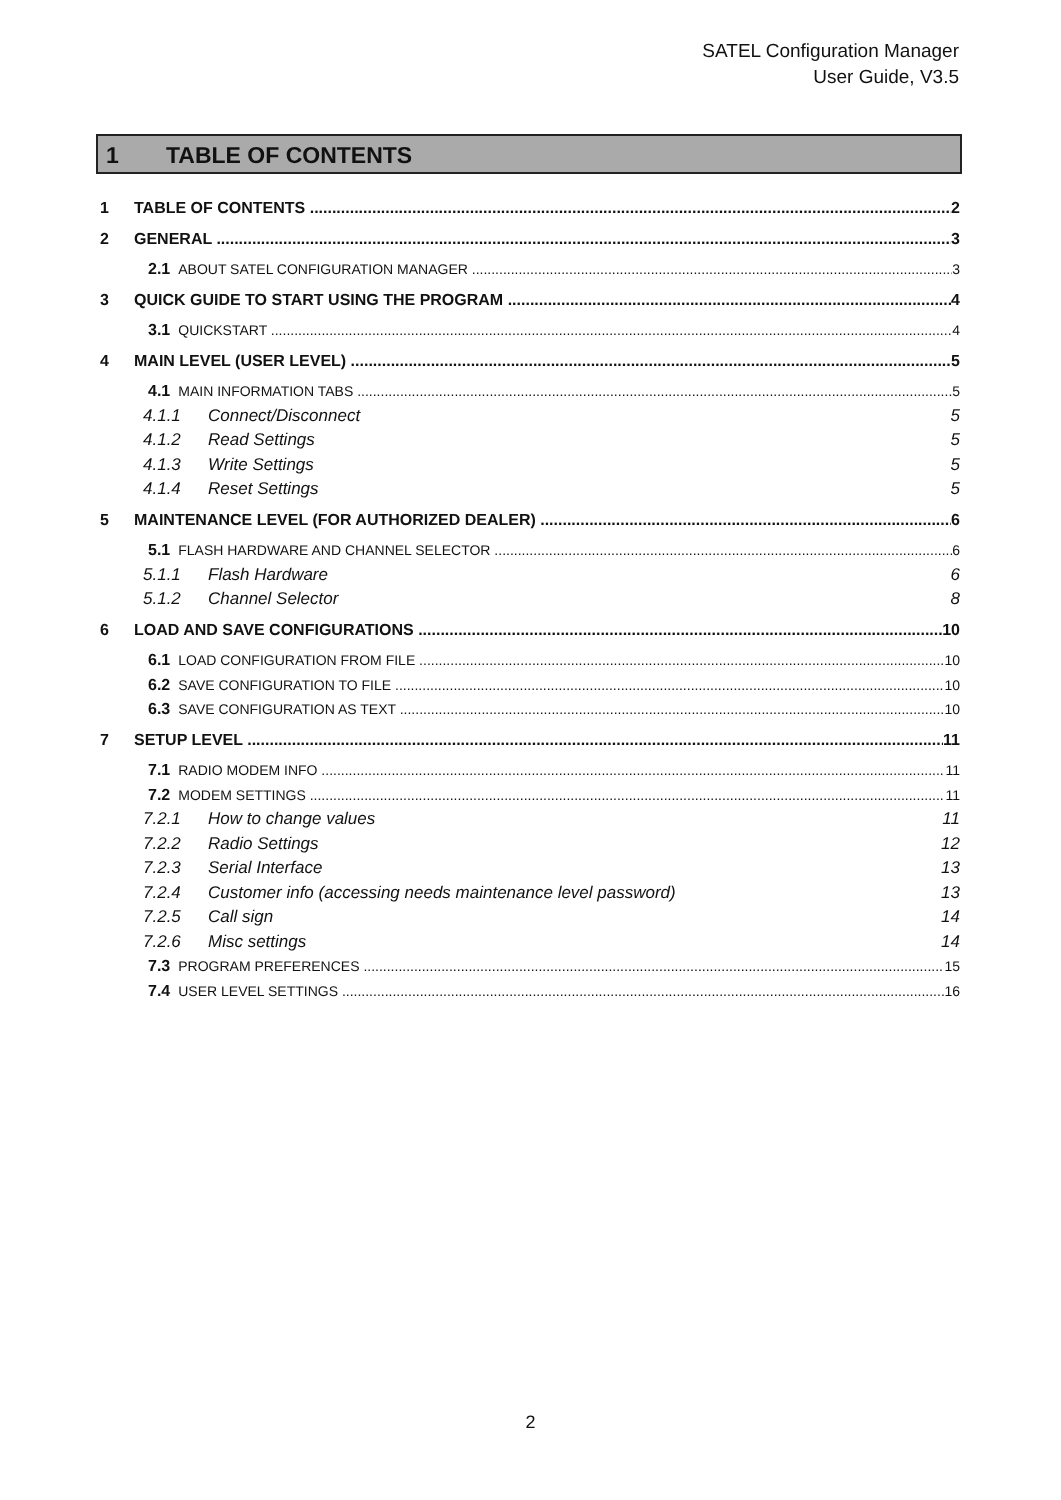SATEL Configuration Manager
User Guide, V3.5
1 TABLE OF CONTENTS
1 TABLE OF CONTENTS 2
2 GENERAL 3
2.1 ABOUT SATEL CONFIGURATION MANAGER 3
3 QUICK GUIDE TO START USING THE PROGRAM 4
3.1 QUICKSTART 4
4 MAIN LEVEL (USER LEVEL) 5
4.1 MAIN INFORMATION TABS 5
4.1.1 Connect/Disconnect 5
4.1.2 Read Settings 5
4.1.3 Write Settings 5
4.1.4 Reset Settings 5
5 MAINTENANCE LEVEL (FOR AUTHORIZED DEALER) 6
5.1 FLASH HARDWARE AND CHANNEL SELECTOR 6
5.1.1 Flash Hardware 6
5.1.2 Channel Selector 8
6 LOAD AND SAVE CONFIGURATIONS 10
6.1 LOAD CONFIGURATION FROM FILE 10
6.2 SAVE CONFIGURATION TO FILE 10
6.3 SAVE CONFIGURATION AS TEXT 10
7 SETUP LEVEL 11
7.1 RADIO MODEM INFO 11
7.2 MODEM SETTINGS 11
7.2.1 How to change values 11
7.2.2 Radio Settings 12
7.2.3 Serial Interface 13
7.2.4 Customer info (accessing needs maintenance level password) 13
7.2.5 Call sign 14
7.2.6 Misc settings 14
7.3 PROGRAM PREFERENCES 15
7.4 USER LEVEL SETTINGS 16
2